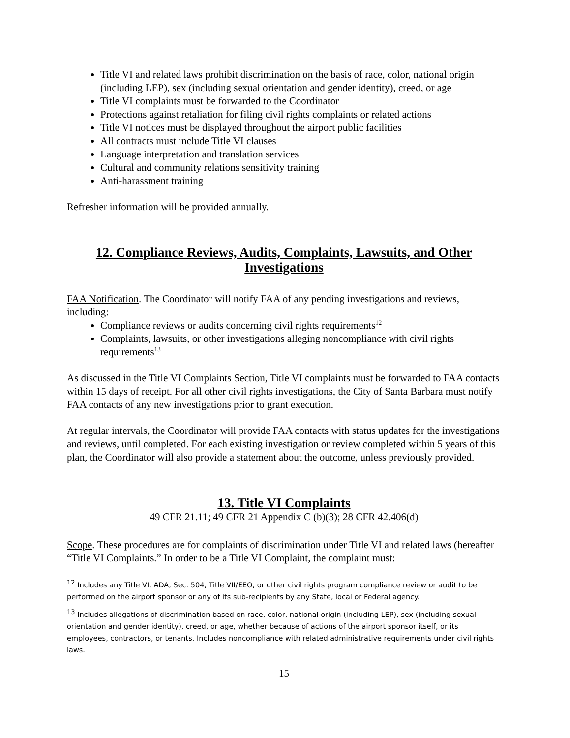Title VI and related laws prohibit discrimination on the basis of race, color, national origin (including LEP), sex (including sexual orientation and gender identity), creed, or age
Title VI complaints must be forwarded to the Coordinator
Protections against retaliation for filing civil rights complaints or related actions
Title VI notices must be displayed throughout the airport public facilities
All contracts must include Title VI clauses
Language interpretation and translation services
Cultural and community relations sensitivity training
Anti-harassment training
Refresher information will be provided annually.
12. Compliance Reviews, Audits, Complaints, Lawsuits, and Other Investigations
FAA Notification. The Coordinator will notify FAA of any pending investigations and reviews, including:
Compliance reviews or audits concerning civil rights requirements<sup>12</sup>
Complaints, lawsuits, or other investigations alleging noncompliance with civil rights requirements<sup>13</sup>
As discussed in the Title VI Complaints Section, Title VI complaints must be forwarded to FAA contacts within 15 days of receipt. For all other civil rights investigations, the City of Santa Barbara must notify FAA contacts of any new investigations prior to grant execution.
At regular intervals, the Coordinator will provide FAA contacts with status updates for the investigations and reviews, until completed. For each existing investigation or review completed within 5 years of this plan, the Coordinator will also provide a statement about the outcome, unless previously provided.
13. Title VI Complaints
49 CFR 21.11; 49 CFR 21 Appendix C (b)(3); 28 CFR 42.406(d)
Scope. These procedures are for complaints of discrimination under Title VI and related laws (hereafter “Title VI Complaints.” In order to be a Title VI Complaint, the complaint must:
<sup>12</sup> Includes any Title VI, ADA, Sec. 504, Title VII/EEO, or other civil rights program compliance review or audit to be performed on the airport sponsor or any of its sub-recipients by any State, local or Federal agency.
<sup>13</sup> Includes allegations of discrimination based on race, color, national origin (including LEP), sex (including sexual orientation and gender identity), creed, or age, whether because of actions of the airport sponsor itself, or its employees, contractors, or tenants. Includes noncompliance with related administrative requirements under civil rights laws.
15